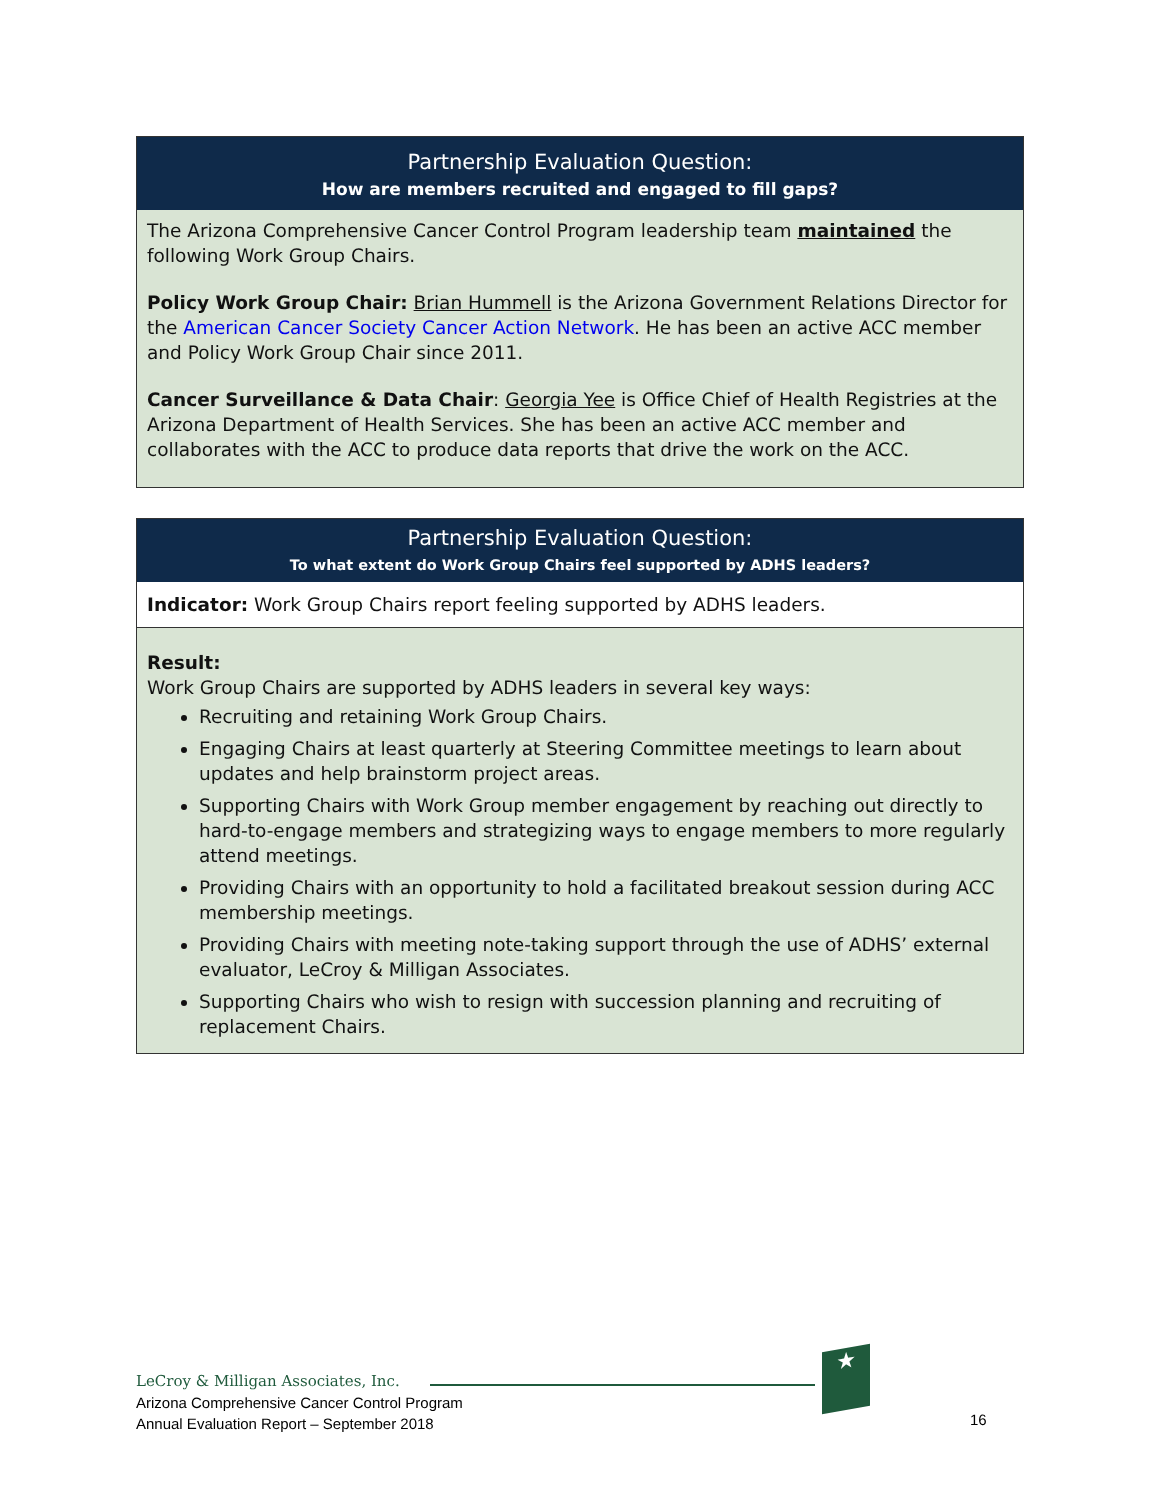Partnership Evaluation Question:
How are members recruited and engaged to fill gaps?
The Arizona Comprehensive Cancer Control Program leadership team maintained the following Work Group Chairs.
Policy Work Group Chair: Brian Hummell is the Arizona Government Relations Director for the American Cancer Society Cancer Action Network. He has been an active ACC member and Policy Work Group Chair since 2011.
Cancer Surveillance & Data Chair: Georgia Yee is Office Chief of Health Registries at the Arizona Department of Health Services. She has been an active ACC member and collaborates with the ACC to produce data reports that drive the work on the ACC.
Partnership Evaluation Question:
To what extent do Work Group Chairs feel supported by ADHS leaders?
Indicator: Work Group Chairs report feeling supported by ADHS leaders.
Result:
Work Group Chairs are supported by ADHS leaders in several key ways:
Recruiting and retaining Work Group Chairs.
Engaging Chairs at least quarterly at Steering Committee meetings to learn about updates and help brainstorm project areas.
Supporting Chairs with Work Group member engagement by reaching out directly to hard-to-engage members and strategizing ways to engage members to more regularly attend meetings.
Providing Chairs with an opportunity to hold a facilitated breakout session during ACC membership meetings.
Providing Chairs with meeting note-taking support through the use of ADHS’ external evaluator, LeCroy & Milligan Associates.
Supporting Chairs who wish to resign with succession planning and recruiting of replacement Chairs.
LeCroy & Milligan Associates, Inc.
Arizona Comprehensive Cancer Control Program
Annual Evaluation Report – September 2018
★
16